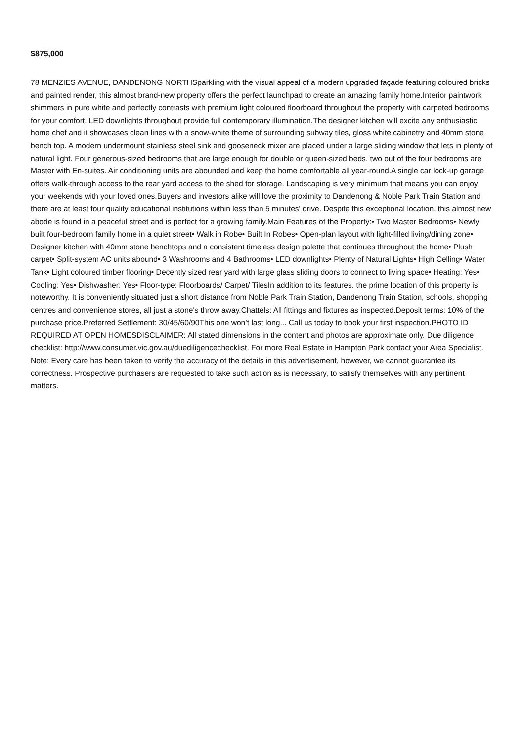$875,000
78 MENZIES AVENUE, DANDENONG NORTHSparkling with the visual appeal of a modern upgraded façade featuring coloured bricks and painted render, this almost brand-new property offers the perfect launchpad to create an amazing family home.Interior paintwork shimmers in pure white and perfectly contrasts with premium light coloured floorboard throughout the property with carpeted bedrooms for your comfort. LED downlights throughout provide full contemporary illumination.The designer kitchen will excite any enthusiastic home chef and it showcases clean lines with a snow-white theme of surrounding subway tiles, gloss white cabinetry and 40mm stone bench top. A modern undermount stainless steel sink and gooseneck mixer are placed under a large sliding window that lets in plenty of natural light. Four generous-sized bedrooms that are large enough for double or queen-sized beds, two out of the four bedrooms are Master with En-suites. Air conditioning units are abounded and keep the home comfortable all year-round.A single car lock-up garage offers walk-through access to the rear yard access to the shed for storage. Landscaping is very minimum that means you can enjoy your weekends with your loved ones.Buyers and investors alike will love the proximity to Dandenong & Noble Park Train Station and there are at least four quality educational institutions within less than 5 minutes' drive. Despite this exceptional location, this almost new abode is found in a peaceful street and is perfect for a growing family.Main Features of the Property:• Two Master Bedrooms• Newly built four-bedroom family home in a quiet street• Walk in Robe• Built In Robes• Open-plan layout with light-filled living/dining zone• Designer kitchen with 40mm stone benchtops and a consistent timeless design palette that continues throughout the home• Plush carpet• Split-system AC units abound• 3 Washrooms and 4 Bathrooms• LED downlights• Plenty of Natural Lights• High Celling• Water Tank• Light coloured timber flooring• Decently sized rear yard with large glass sliding doors to connect to living space• Heating: Yes• Cooling: Yes• Dishwasher: Yes• Floor-type: Floorboards/ Carpet/ TilesIn addition to its features, the prime location of this property is noteworthy. It is conveniently situated just a short distance from Noble Park Train Station, Dandenong Train Station, schools, shopping centres and convenience stores, all just a stone's throw away.Chattels: All fittings and fixtures as inspected.Deposit terms: 10% of the purchase price.Preferred Settlement: 30/45/60/90This one won’t last long... Call us today to book your first inspection.PHOTO ID REQUIRED AT OPEN HOMESDISCLAIMER: All stated dimensions in the content and photos are approximate only. Due diligence checklist: http://www.consumer.vic.gov.au/duediligencechecklist. For more Real Estate in Hampton Park contact your Area Specialist. Note: Every care has been taken to verify the accuracy of the details in this advertisement, however, we cannot guarantee its correctness. Prospective purchasers are requested to take such action as is necessary, to satisfy themselves with any pertinent matters.